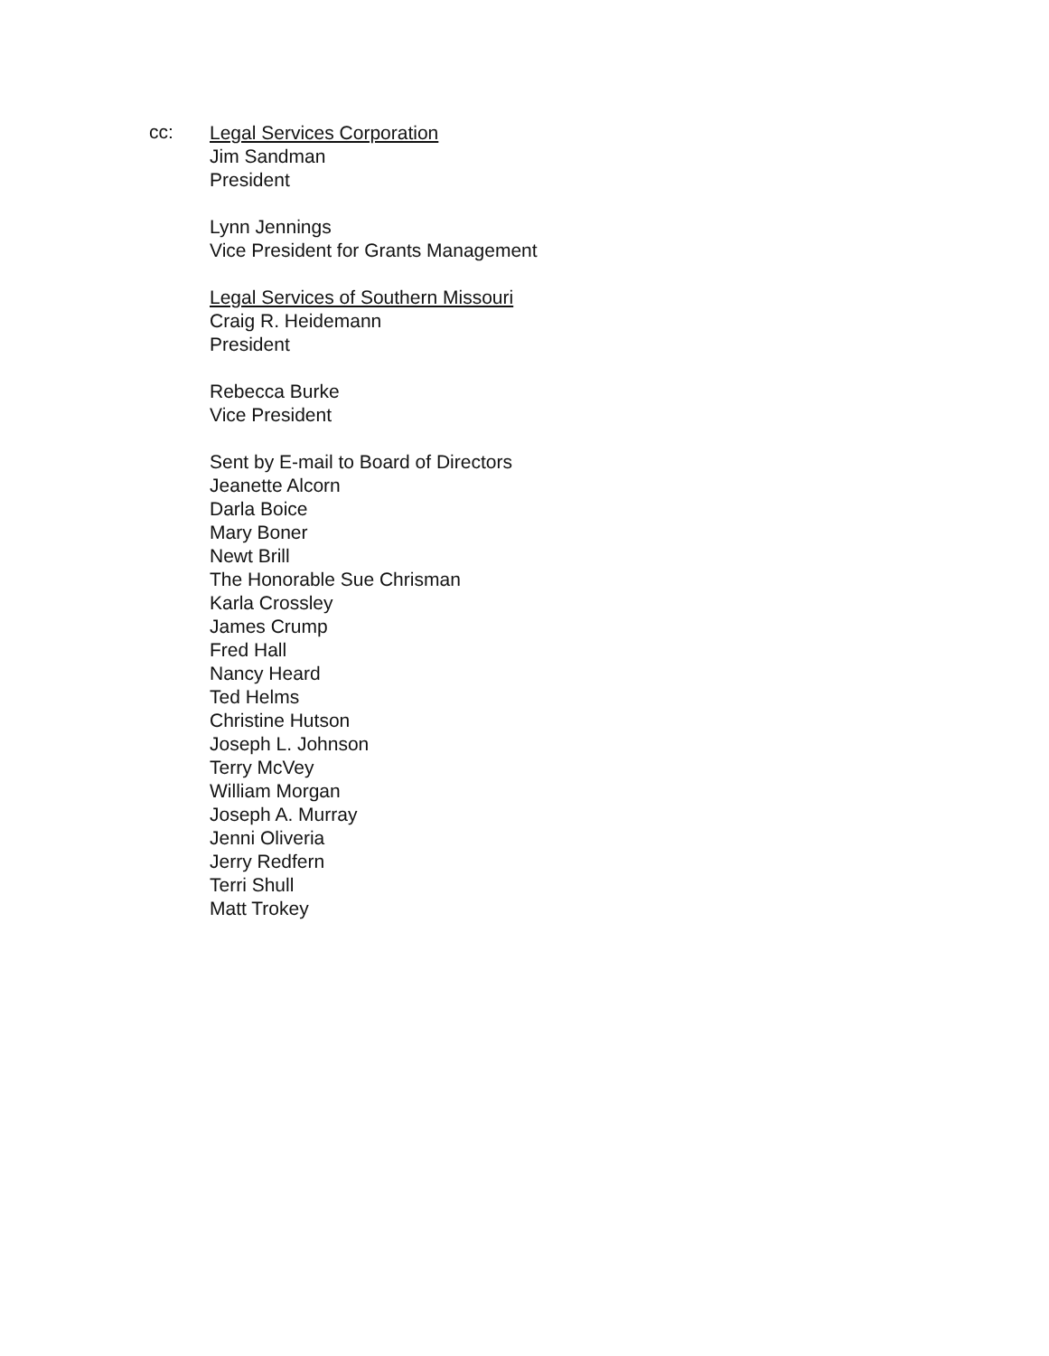cc:
Legal Services Corporation
Jim Sandman
President
Lynn Jennings
Vice President for Grants Management
Legal Services of Southern Missouri
Craig R. Heidemann
President
Rebecca Burke
Vice President
Sent by E-mail to Board of Directors
Jeanette Alcorn
Darla Boice
Mary Boner
Newt Brill
The Honorable Sue Chrisman
Karla Crossley
James Crump
Fred Hall
Nancy Heard
Ted Helms
Christine Hutson
Joseph L. Johnson
Terry McVey
William Morgan
Joseph A. Murray
Jenni Oliveria
Jerry Redfern
Terri Shull
Matt Trokey